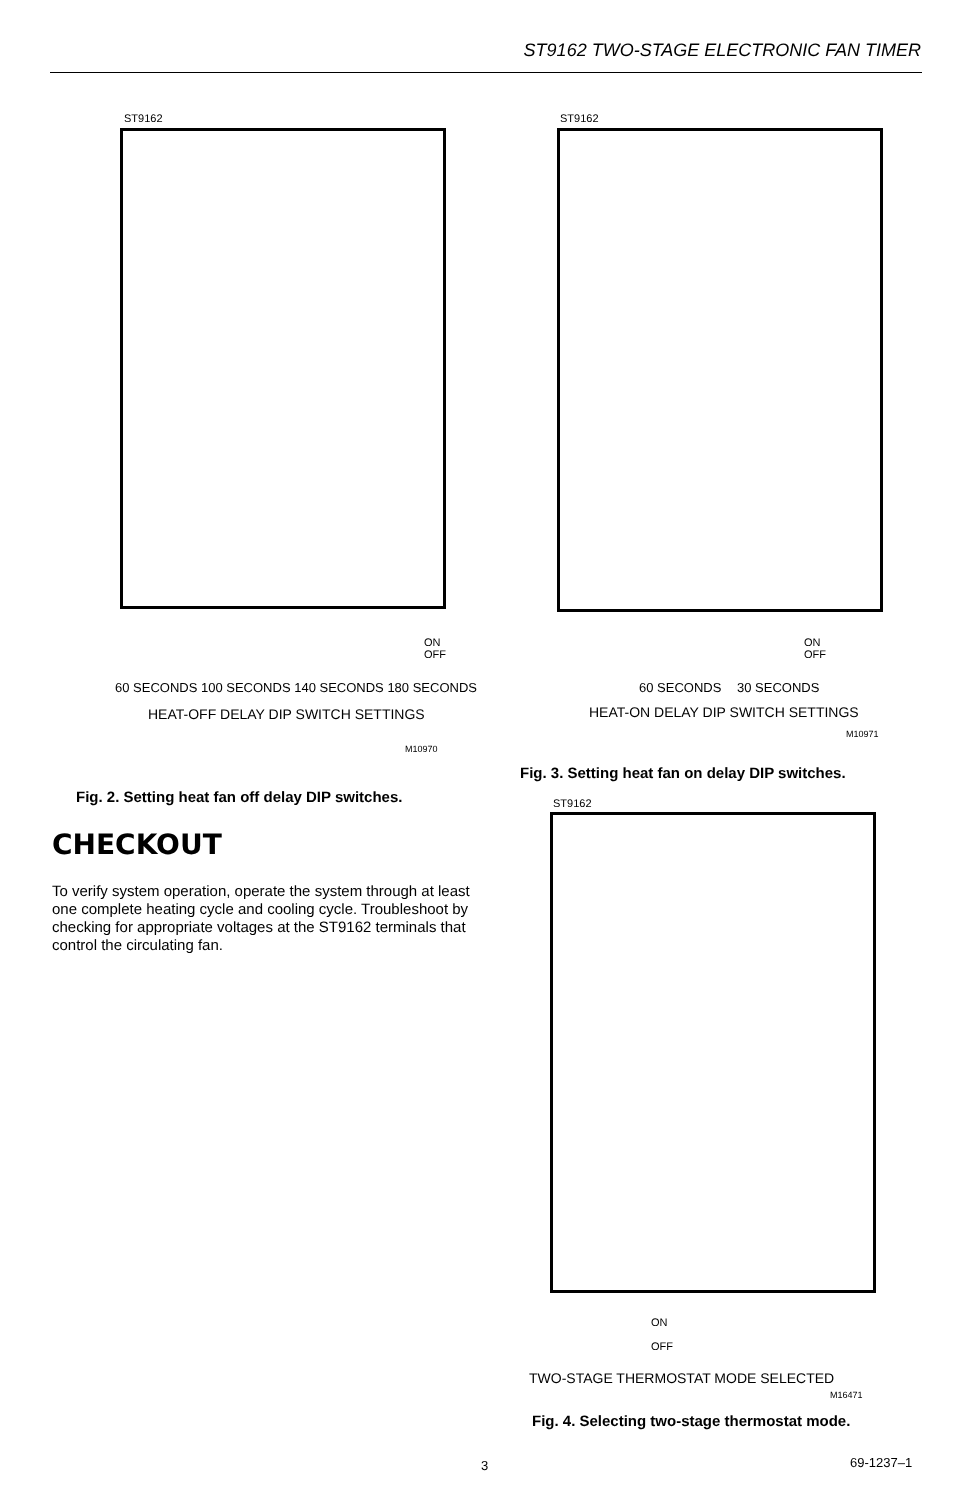ST9162 TWO-STAGE ELECTRONIC FAN TIMER
ST9162
60 SECONDS 100 SECONDS 140 SECONDS 180 SECONDS
ON
OFF
HEAT-OFF DELAY DIP SWITCH SETTINGS
M10970
Fig. 2. Setting heat fan off delay DIP switches.
ST9162
ON
OFF
60 SECONDS 30 SECONDS
HEAT-ON DELAY DIP SWITCH SETTINGS
M10971
Fig. 3. Setting heat fan on delay DIP switches.
CHECKOUT
To verify system operation, operate the system through at least one complete heating cycle and cooling cycle. Troubleshoot by checking for appropriate voltages at the ST9162 terminals that control the circulating fan.
ST9162
ON
OFF
TWO-STAGE THERMOSTAT MODE SELECTED
M16471
Fig. 4. Selecting two-stage thermostat mode.
3 69-1237–1